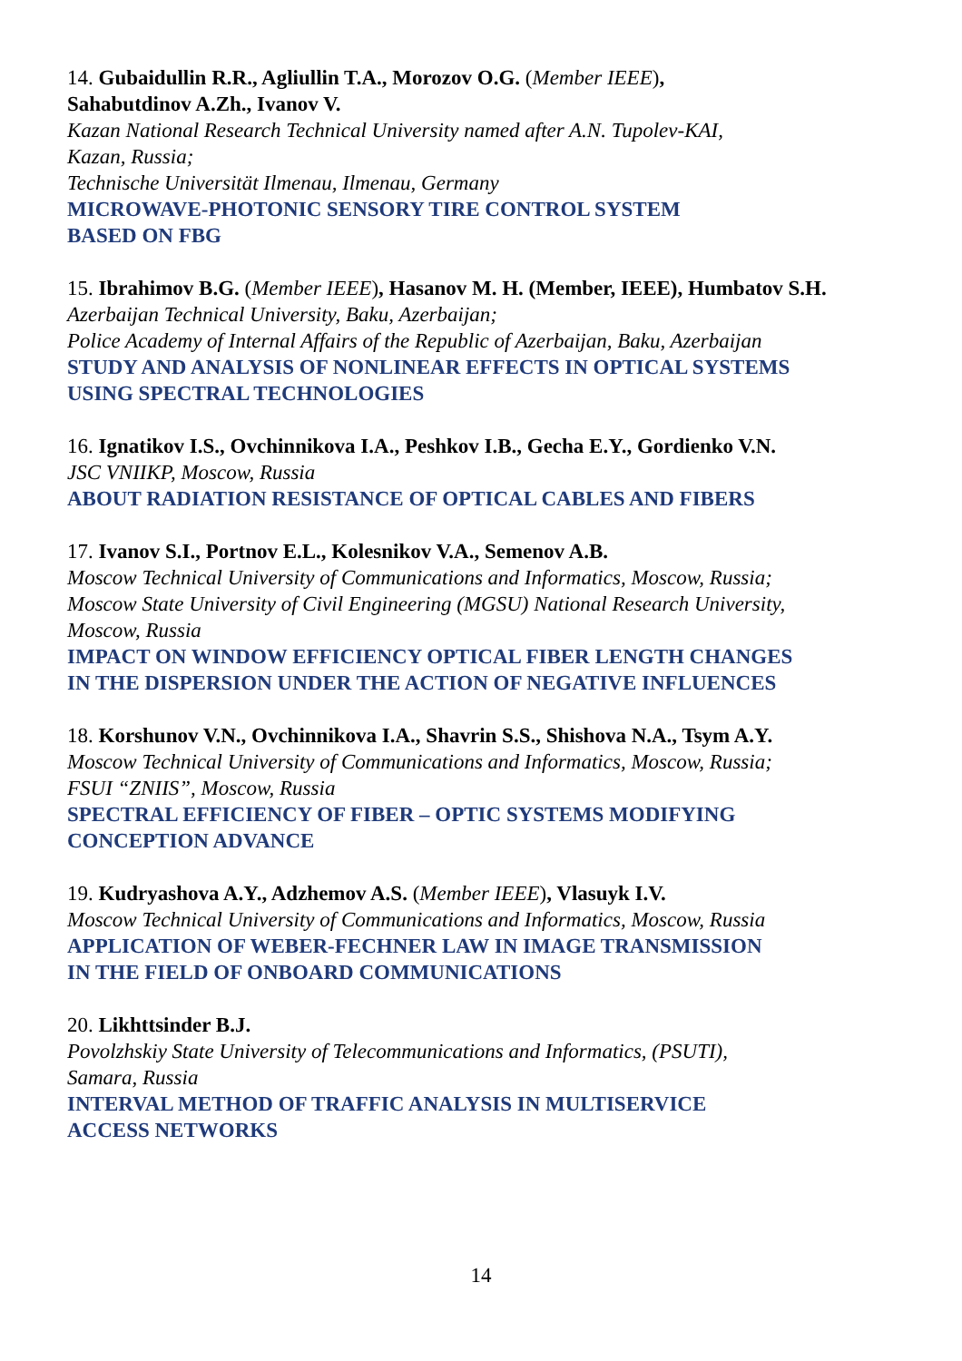14. Gubaidullin R.R., Agliullin T.A., Morozov O.G. (Member IEEE),
Sahabutdinov A.Zh., Ivanov V.
Kazan National Research Technical University named after A.N. Tupolev-KAI,
Kazan, Russia;
Technische Universität Ilmenau, Ilmenau, Germany
MICROWAVE-PHOTONIC SENSORY TIRE CONTROL SYSTEM
BASED ON FBG
15. Ibrahimov B.G. (Member IEEE), Hasanov M. H. (Member, IEEE), Humbatov S.H.
Azerbaijan Technical University, Baku, Azerbaijan;
Police Academy of Internal Affairs of the Republic of Azerbaijan, Baku, Azerbaijan
STUDY AND ANALYSIS OF NONLINEAR EFFECTS IN OPTICAL SYSTEMS
USING SPECTRAL TECHNOLOGIES
16. Ignatikov I.S., Ovchinnikova I.A., Peshkov I.B., Gecha E.Y., Gordienko V.N.
JSC VNIIKP, Moscow, Russia
ABOUT RADIATION RESISTANCE OF OPTICAL CABLES AND FIBERS
17. Ivanov S.I., Portnov E.L., Kolesnikov V.A., Semenov A.B.
Moscow Technical University of Communications and Informatics, Moscow, Russia;
Moscow State University of Civil Engineering (MGSU) National Research University,
Moscow, Russia
IMPACT ON WINDOW EFFICIENCY OPTICAL FIBER LENGTH CHANGES
IN THE DISPERSION UNDER THE ACTION OF NEGATIVE INFLUENCES
18. Korshunov V.N., Ovchinnikova I.A., Shavrin S.S., Shishova N.A., Tsym A.Y.
Moscow Technical University of Communications and Informatics, Moscow, Russia;
FSUI “ZNIIS”, Moscow, Russia
SPECTRAL EFFICIENCY OF FIBER – OPTIC SYSTEMS MODIFYING
CONCEPTION ADVANCE
19. Kudryashova A.Y., Adzhemov A.S. (Member IEEE), Vlasuyk I.V.
Moscow Technical University of Communications and Informatics, Moscow, Russia
APPLICATION OF WEBER-FECHNER LAW IN IMAGE TRANSMISSION
IN THE FIELD OF ONBOARD COMMUNICATIONS
20. Likhttsinder B.J.
Povolzhskiy State University of Telecommunications and Informatics, (PSUTI),
Samara, Russia
INTERVAL METHOD OF TRAFFIC ANALYSIS IN MULTISERVICE
ACCESS NETWORKS
14